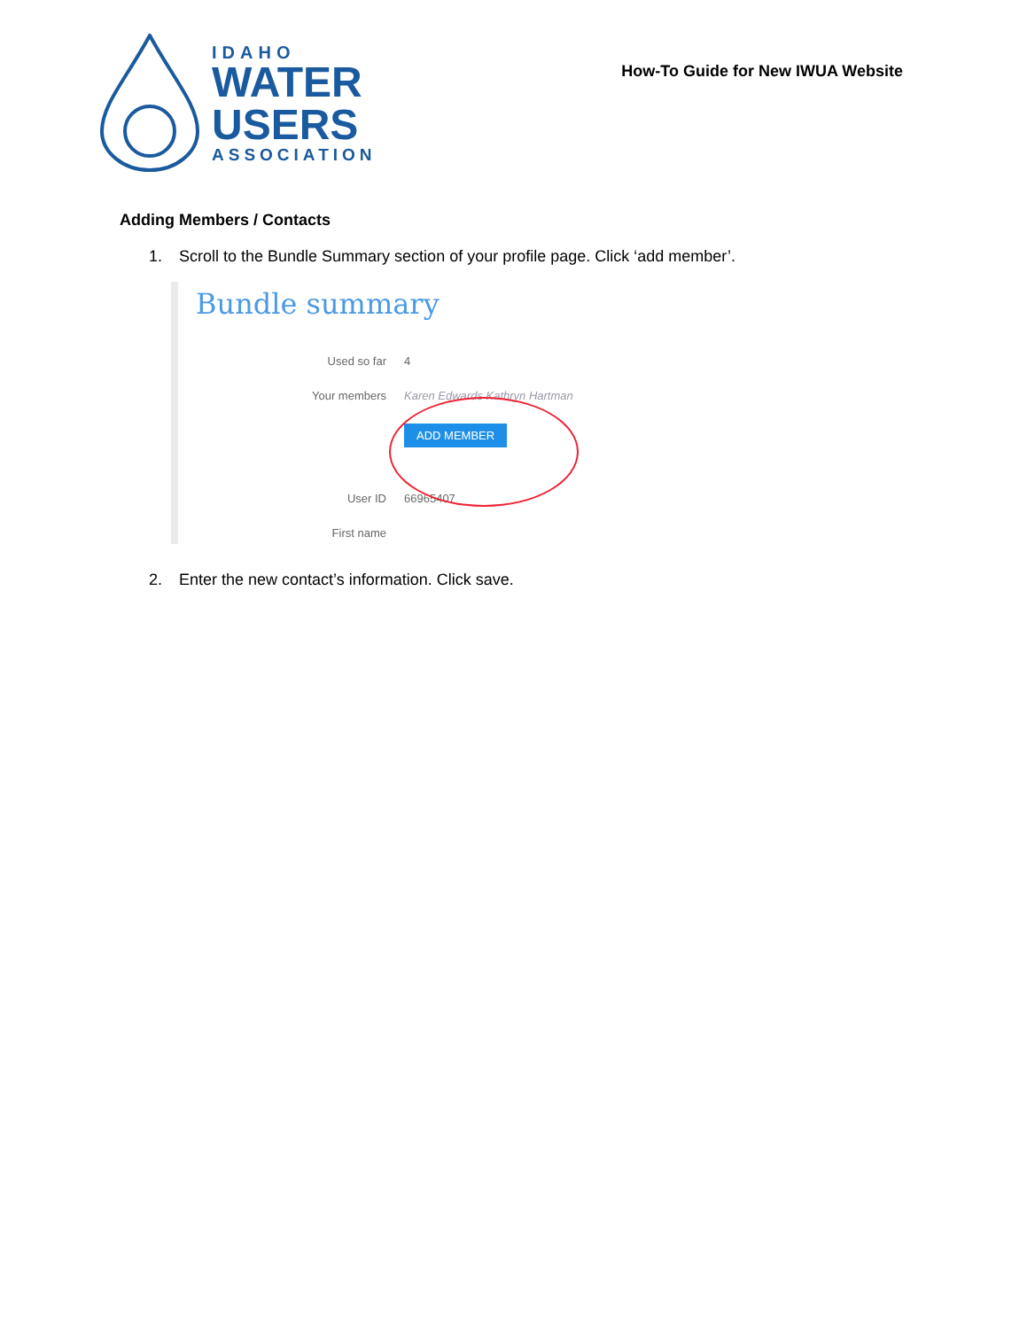IDAHO
WATER
USERS
ASSOCIATION
How-To Guide for New IWUA Website
Adding Members / Contacts
1. Scroll to the Bundle Summary section of your profile page. Click ‘add member’.
Bundle summary
Used so far 4
Your members Karen Edwards Kathryn Hartman
ADD MEMBER
User ID 66965407
First name
2. Enter the new contact’s information. Click save.